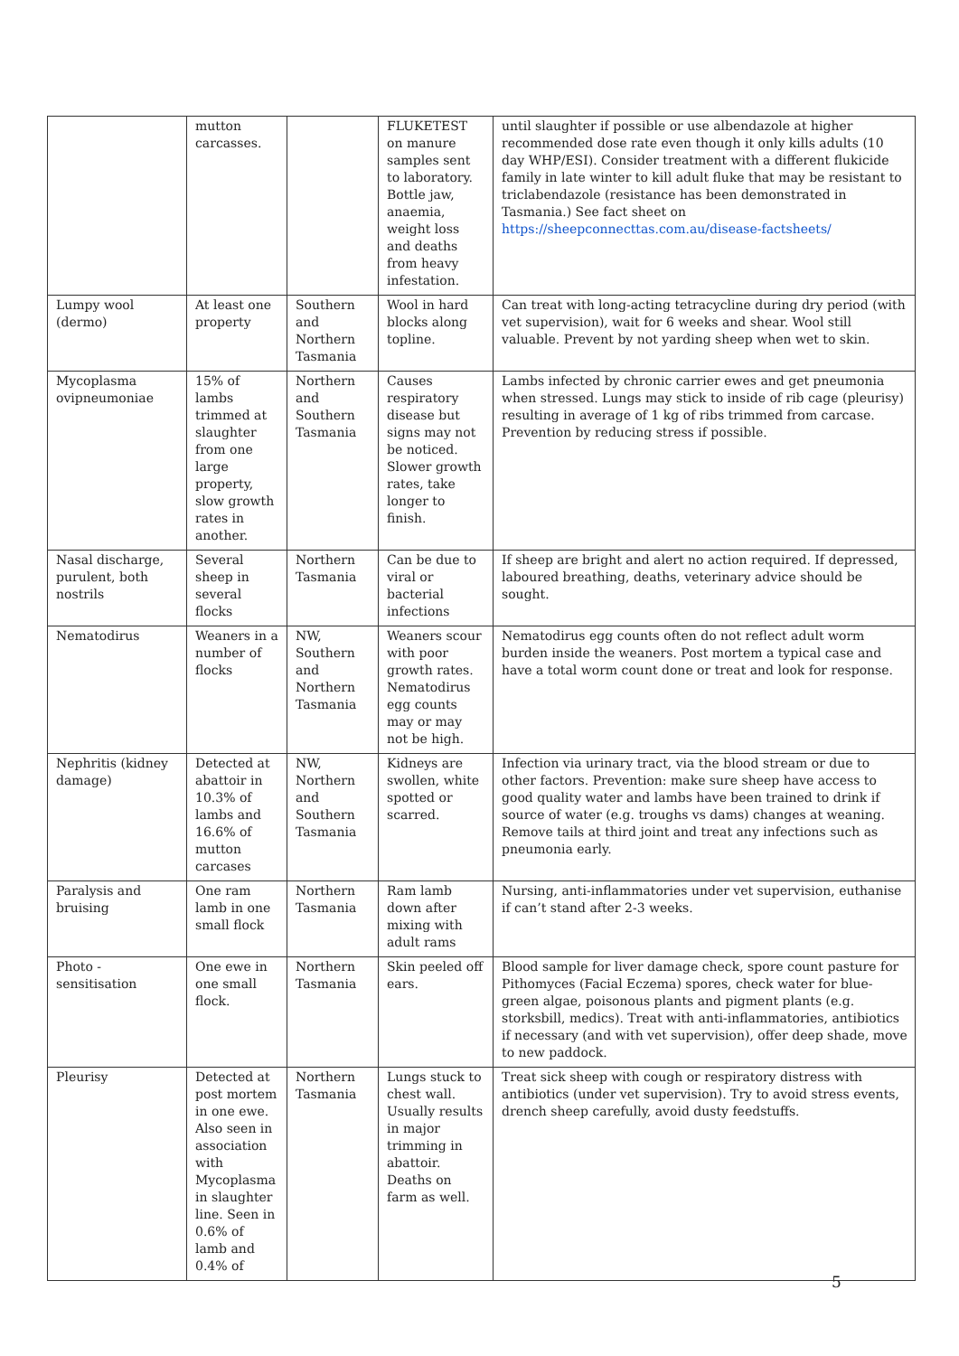| | mutton carcasses. | | FLUKETEST on manure samples sent to laboratory. Bottle jaw, anaemia, weight loss and deaths from heavy infestation. | until slaughter if possible or use albendazole at higher recommended dose rate even though it only kills adults (10 day WHP/ESI). Consider treatment with a different flukicide family in late winter to kill adult fluke that may be resistant to triclabendazole (resistance has been demonstrated in Tasmania.) See fact sheet on https://sheepconnecttas.com.au/disease-factsheets/ |
| Lumpy wool (dermo) | At least one property | Southern and Northern Tasmania | Wool in hard blocks along topline. | Can treat with long-acting tetracycline during dry period (with vet supervision), wait for 6 weeks and shear. Wool still valuable. Prevent by not yarding sheep when wet to skin. |
| Mycoplasma ovipneumoniae | 15% of lambs trimmed at slaughter from one large property, slow growth rates in another. | Northern and Southern Tasmania | Causes respiratory disease but signs may not be noticed. Slower growth rates, take longer to finish. | Lambs infected by chronic carrier ewes and get pneumonia when stressed. Lungs may stick to inside of rib cage (pleurisy) resulting in average of 1 kg of ribs trimmed from carcase. Prevention by reducing stress if possible. |
| Nasal discharge, purulent, both nostrils | Several sheep in several flocks | Northern Tasmania | Can be due to viral or bacterial infections | If sheep are bright and alert no action required. If depressed, laboured breathing, deaths, veterinary advice should be sought. |
| Nematodirus | Weaners in a number of flocks | NW, Southern and Northern Tasmania | Weaners scour with poor growth rates. Nematodirus egg counts may or may not be high. | Nematodirus egg counts often do not reflect adult worm burden inside the weaners. Post mortem a typical case and have a total worm count done or treat and look for response. |
| Nephritis (kidney damage) | Detected at abattoir in 10.3% of lambs and 16.6% of mutton carcases | NW, Northern and Southern Tasmania | Kidneys are swollen, white spotted or scarred. | Infection via urinary tract, via the blood stream or due to other factors. Prevention: make sure sheep have access to good quality water and lambs have been trained to drink if source of water (e.g. troughs vs dams) changes at weaning. Remove tails at third joint and treat any infections such as pneumonia early. |
| Paralysis and bruising | One ram lamb in one small flock | Northern Tasmania | Ram lamb down after mixing with adult rams | Nursing, anti-inflammatories under vet supervision, euthanise if can’t stand after 2-3 weeks. |
| Photo - sensitisation | One ewe in one small flock. | Northern Tasmania | Skin peeled off ears. | Blood sample for liver damage check, spore count pasture for Pithomyces (Facial Eczema) spores, check water for blue-green algae, poisonous plants and pigment plants (e.g. storksbill, medics). Treat with anti-inflammatories, antibiotics if necessary (and with vet supervision), offer deep shade, move to new paddock. |
| Pleurisy | Detected at post mortem in one ewe. Also seen in association with Mycoplasma in slaughter line. Seen in 0.6% of lamb and 0.4% of | Northern Tasmania | Lungs stuck to chest wall. Usually results in major trimming in abattoir. Deaths on farm as well. | Treat sick sheep with cough or respiratory distress with antibiotics (under vet supervision). Try to avoid stress events, drench sheep carefully, avoid dusty feedstuffs. |
5